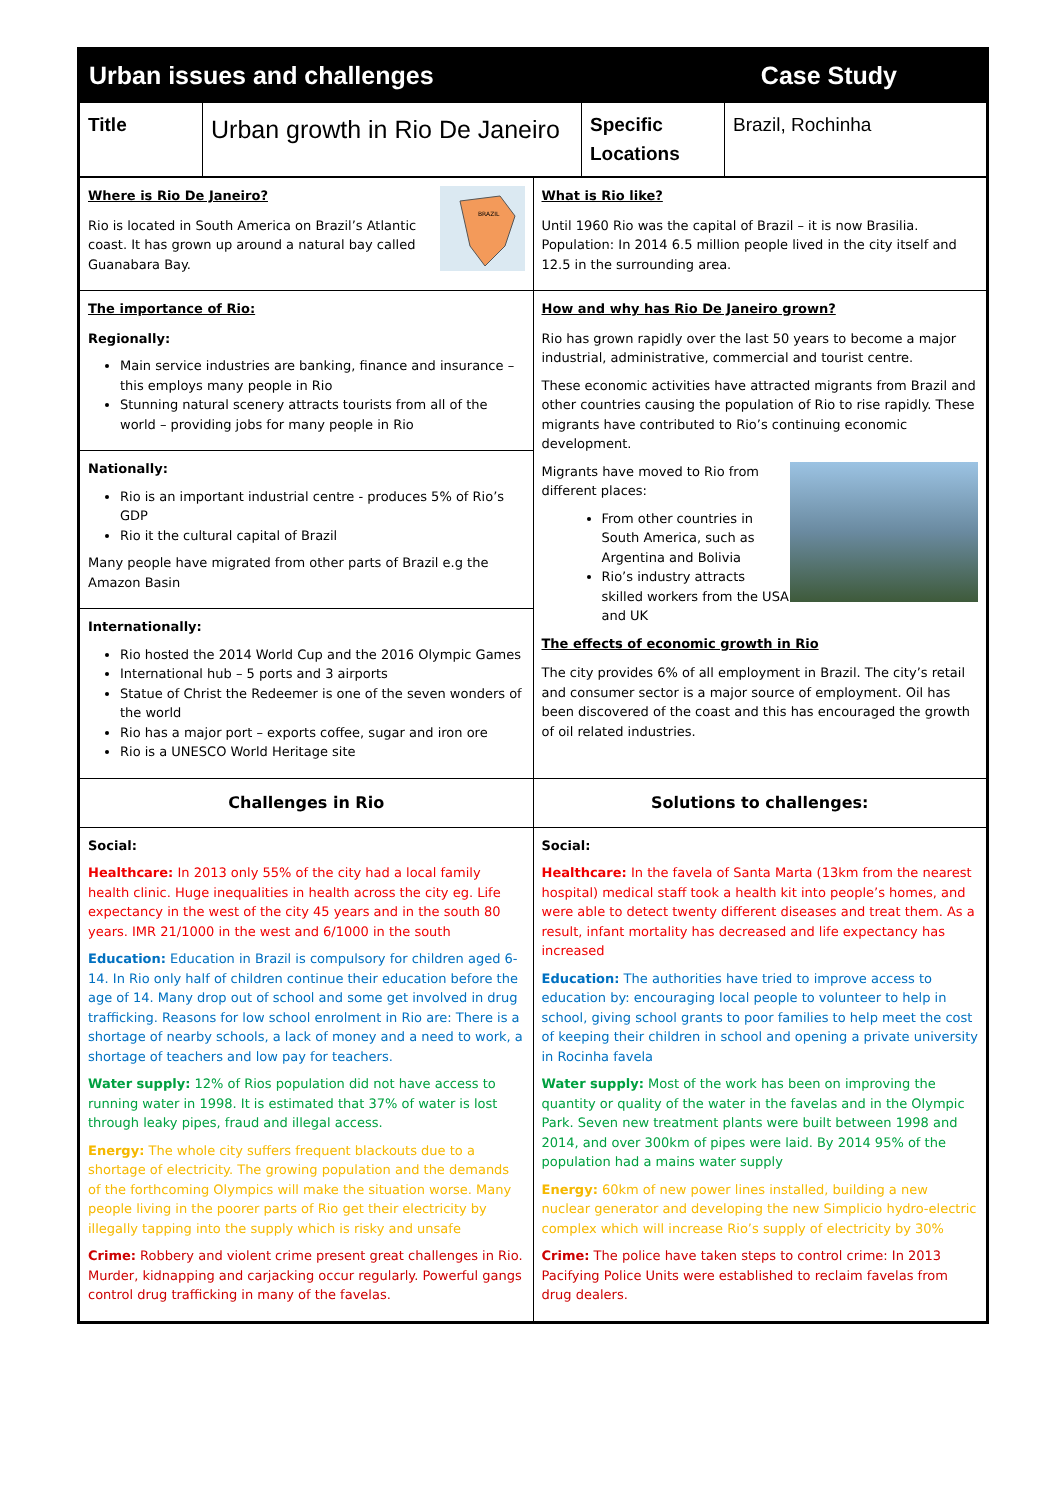Urban issues and challenges Case Study
| Title | Urban growth in Rio De Janeiro | Specific Locations | Brazil, Rochinha |
| Where is Rio De Janeiro? Rio is located in South America on Brazil’s Atlantic coast. It has grown up around a natural bay called Guanabara Bay. BRAZIL | What is Rio like? Until 1960 Rio was the capital of Brazil – it is now Brasilia. Population: In 2014 6.5 million people lived in the city itself and 12.5 in the surrounding area. |
| The importance of Rio: Regionally: Main service industries are banking, finance and insurance – this employs many people in Rio Stunning natural scenery attracts tourists from all of the world – providing jobs for many people in Rio Nationally: Rio is an important industrial centre - produces 5% of Rio’s GDP Rio it the cultural capital of Brazil Many people have migrated from other parts of Brazil e.g the Amazon Basin Internationally: Rio hosted the 2014 World Cup and the 2016 Olympic Games International hub – 5 ports and 3 airports Statue of Christ the Redeemer is one of the seven wonders of the world Rio has a major port – exports coffee, sugar and iron ore Rio is a UNESCO World Heritage site | How and why has Rio De Janeiro grown? Rio has grown rapidly over the last 50 years to become a major industrial, administrative, commercial and tourist centre. These economic activities have attracted migrants from Brazil and other countries causing the population of Rio to rise rapidly. These migrants have contributed to Rio’s continuing economic development. Migrants have moved to Rio from different places: From other countries in South America, such as Argentina and Bolivia Rio’s industry attracts skilled workers from the USA and UK The effects of economic growth in Rio The city provides 6% of all employment in Brazil. The city’s retail and consumer sector is a major source of employment. Oil has been discovered of the coast and this has encouraged the growth of oil related industries. |
| Challenges in Rio | Solutions to challenges: |
| Social: Healthcare: In 2013 only 55% of the city had a local family health clinic. Huge inequalities in health across the city eg. Life expectancy in the west of the city 45 years and in the south 80 years. IMR 21/1000 in the west and 6/1000 in the south Education: Education in Brazil is compulsory for children aged 6-14. In Rio only half of children continue their education before the age of 14. Many drop out of school and some get involved in drug trafficking. Reasons for low school enrolment in Rio are: There is a shortage of nearby schools, a lack of money and a need to work, a shortage of teachers and low pay for teachers. Water supply: 12% of Rios population did not have access to running water in 1998. It is estimated that 37% of water is lost through leaky pipes, fraud and illegal access. Energy: The whole city suffers frequent blackouts due to a shortage of electricity. The growing population and the demands of the forthcoming Olympics will make the situation worse. Many people living in the poorer parts of Rio get their electricity by illegally tapping into the supply which is risky and unsafe Crime: Robbery and violent crime present great challenges in Rio. Murder, kidnapping and carjacking occur regularly. Powerful gangs control drug trafficking in many of the favelas. | Social: Healthcare: In the favela of Santa Marta (13km from the nearest hospital) medical staff took a health kit into people’s homes, and were able to detect twenty different diseases and treat them. As a result, infant mortality has decreased and life expectancy has increased Education: The authorities have tried to improve access to education by: encouraging local people to volunteer to help in school, giving school grants to poor families to help meet the cost of keeping their children in school and opening a private university in Rocinha favela Water supply: Most of the work has been on improving the quantity or quality of the water in the favelas and in the Olympic Park. Seven new treatment plants were built between 1998 and 2014, and over 300km of pipes were laid. By 2014 95% of the population had a mains water supply Energy: 60km of new power lines installed, building a new nuclear generator and developing the new Simplicio hydro-electric complex which will increase Rio’s supply of electricity by 30% Crime: The police have taken steps to control crime: In 2013 Pacifying Police Units were established to reclaim favelas from drug dealers. |